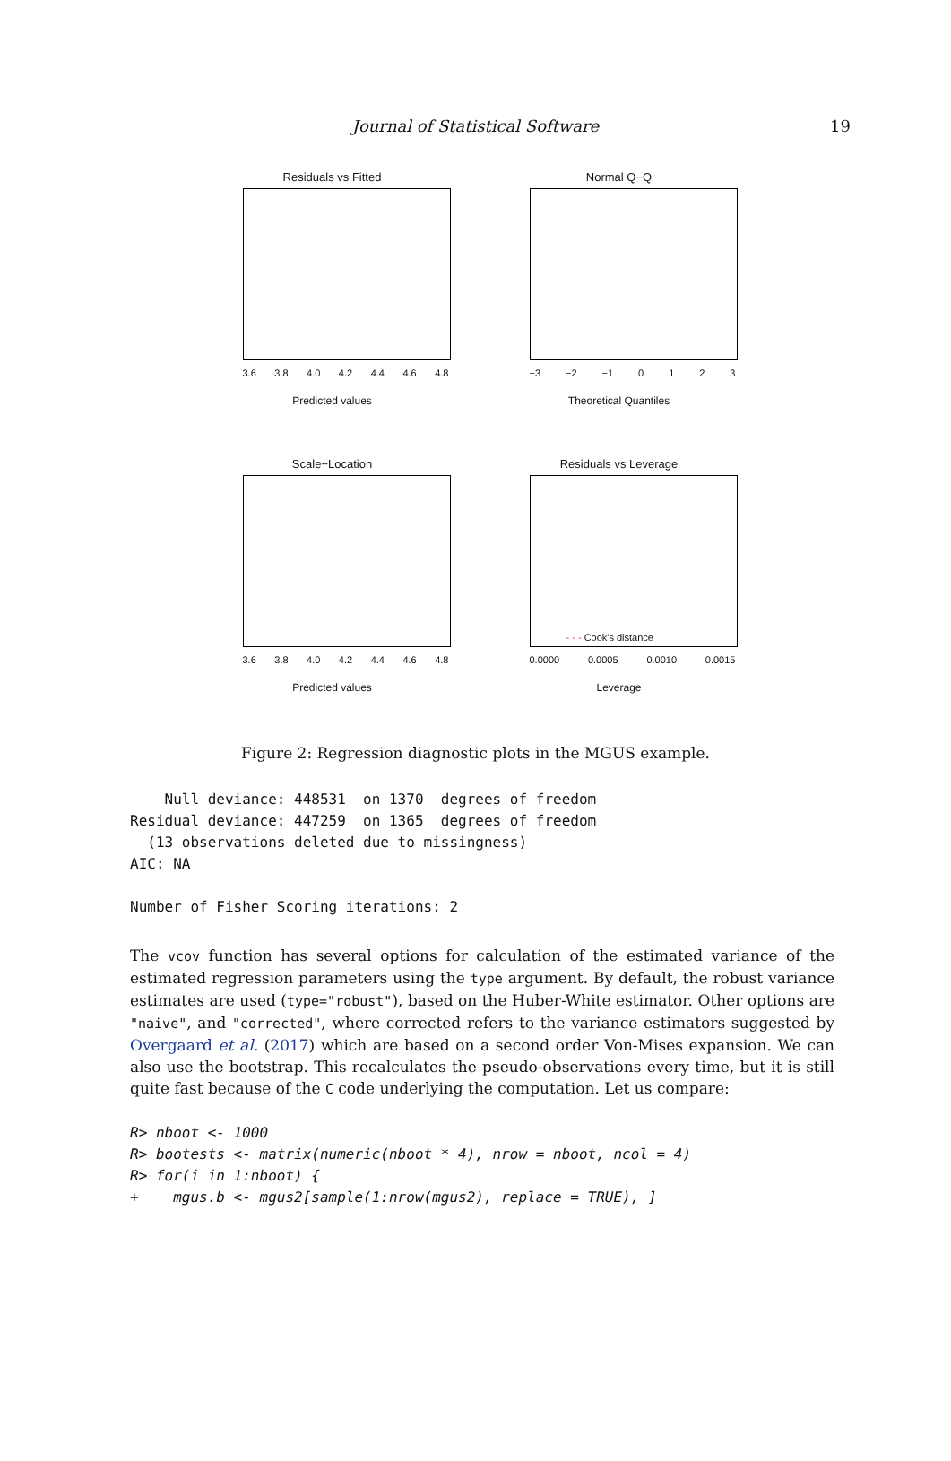Journal of Statistical Software 19
Residuals vs Fitted
3.6 3.8 4.0 4.2 4.4 4.6 4.8
Predicted values
Normal Q−Q
−3 −2 −1 0 1 2 3
Theoretical Quantiles
Scale−Location
3.6 3.8 4.0 4.2 4.4 4.6 4.8
Predicted values
Residuals vs Leverage
- - - Cook's distance
0.0000 0.0005 0.0010 0.0015
Leverage
Figure 2: Regression diagnostic plots in the MGUS example.
    Null deviance: 448531  on 1370  degrees of freedom
Residual deviance: 447259  on 1365  degrees of freedom
  (13 observations deleted due to missingness)
AIC: NA

Number of Fisher Scoring iterations: 2
The vcov function has several options for calculation of the estimated variance of the estimated regression parameters using the type argument. By default, the robust variance estimates are used (type="robust"), based on the Huber-White estimator. Other options are "naive", and "corrected", where corrected refers to the variance estimators suggested by Overgaard et al. (2017) which are based on a second order Von-Mises expansion. We can also use the bootstrap. This recalculates the pseudo-observations every time, but it is still quite fast because of the C code underlying the computation. Let us compare:
R> nboot <- 1000
R> bootests <- matrix(numeric(nboot * 4), nrow = nboot, ncol = 4)
R> for(i in 1:nboot) {
+    mgus.b <- mgus2[sample(1:nrow(mgus2), replace = TRUE), ]